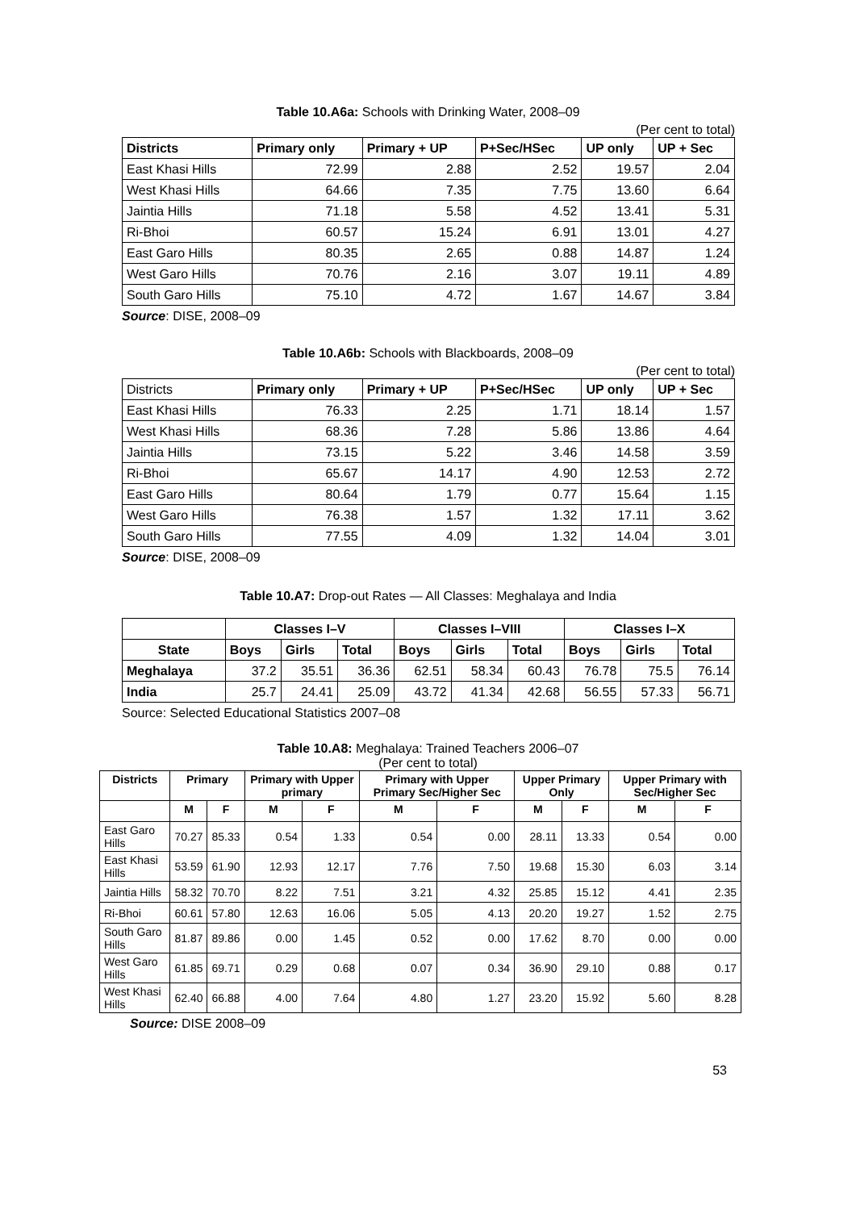Table 10.A6a: Schools with Drinking Water, 2008–09
(Per cent to total)
| Districts | Primary only | Primary + UP | P+Sec/HSec | UP only | UP + Sec |
| --- | --- | --- | --- | --- | --- |
| East Khasi Hills | 72.99 | 2.88 | 2.52 | 19.57 | 2.04 |
| West Khasi Hills | 64.66 | 7.35 | 7.75 | 13.60 | 6.64 |
| Jaintia Hills | 71.18 | 5.58 | 4.52 | 13.41 | 5.31 |
| Ri-Bhoi | 60.57 | 15.24 | 6.91 | 13.01 | 4.27 |
| East Garo Hills | 80.35 | 2.65 | 0.88 | 14.87 | 1.24 |
| West Garo Hills | 70.76 | 2.16 | 3.07 | 19.11 | 4.89 |
| South Garo Hills | 75.10 | 4.72 | 1.67 | 14.67 | 3.84 |
Source: DISE, 2008–09
Table 10.A6b: Schools with Blackboards, 2008–09
(Per cent to total)
| Districts | Primary only | Primary + UP | P+Sec/HSec | UP only | UP + Sec |
| East Khasi Hills | 76.33 | 2.25 | 1.71 | 18.14 | 1.57 |
| West Khasi Hills | 68.36 | 7.28 | 5.86 | 13.86 | 4.64 |
| Jaintia Hills | 73.15 | 5.22 | 3.46 | 14.58 | 3.59 |
| Ri-Bhoi | 65.67 | 14.17 | 4.90 | 12.53 | 2.72 |
| East Garo Hills | 80.64 | 1.79 | 0.77 | 15.64 | 1.15 |
| West Garo Hills | 76.38 | 1.57 | 1.32 | 17.11 | 3.62 |
| South Garo Hills | 77.55 | 4.09 | 1.32 | 14.04 | 3.01 |
Source: DISE, 2008–09
Table 10.A7: Drop-out Rates — All Classes: Meghalaya and India
| | Classes I–V | | | Classes I–VIII | | | Classes I–X | | |
| --- | --- | --- | --- | --- | --- | --- | --- | --- | --- |
| State | Boys | Girls | Total | Boys | Girls | Total | Boys | Girls | Total |
| Meghalaya | 37.2 | 35.51 | 36.36 | 62.51 | 58.34 | 60.43 | 76.78 | 75.5 | 76.14 |
| India | 25.7 | 24.41 | 25.09 | 43.72 | 41.34 | 42.68 | 56.55 | 57.33 | 56.71 |
Source: Selected Educational Statistics 2007–08
Table 10.A8: Meghalaya: Trained Teachers 2006–07
(Per cent to total)
| Districts | Primary | | Primary with Upper primary | | Primary with Upper Primary Sec/Higher Sec | | Upper Primary Only | | Upper Primary with Sec/Higher Sec | |
| --- | --- | --- | --- | --- | --- | --- | --- | --- | --- | --- |
| | M | F | M | F | M | F | M | F | M | F |
| East Garo Hills | 70.27 | 85.33 | 0.54 | 1.33 | 0.54 | 0.00 | 28.11 | 13.33 | 0.54 | 0.00 |
| East Khasi Hills | 53.59 | 61.90 | 12.93 | 12.17 | 7.76 | 7.50 | 19.68 | 15.30 | 6.03 | 3.14 |
| Jaintia Hills | 58.32 | 70.70 | 8.22 | 7.51 | 3.21 | 4.32 | 25.85 | 15.12 | 4.41 | 2.35 |
| Ri-Bhoi | 60.61 | 57.80 | 12.63 | 16.06 | 5.05 | 4.13 | 20.20 | 19.27 | 1.52 | 2.75 |
| South Garo Hills | 81.87 | 89.86 | 0.00 | 1.45 | 0.52 | 0.00 | 17.62 | 8.70 | 0.00 | 0.00 |
| West Garo Hills | 61.85 | 69.71 | 0.29 | 0.68 | 0.07 | 0.34 | 36.90 | 29.10 | 0.88 | 0.17 |
| West Khasi Hills | 62.40 | 66.88 | 4.00 | 7.64 | 4.80 | 1.27 | 23.20 | 15.92 | 5.60 | 8.28 |
Source: DISE 2008–09
53